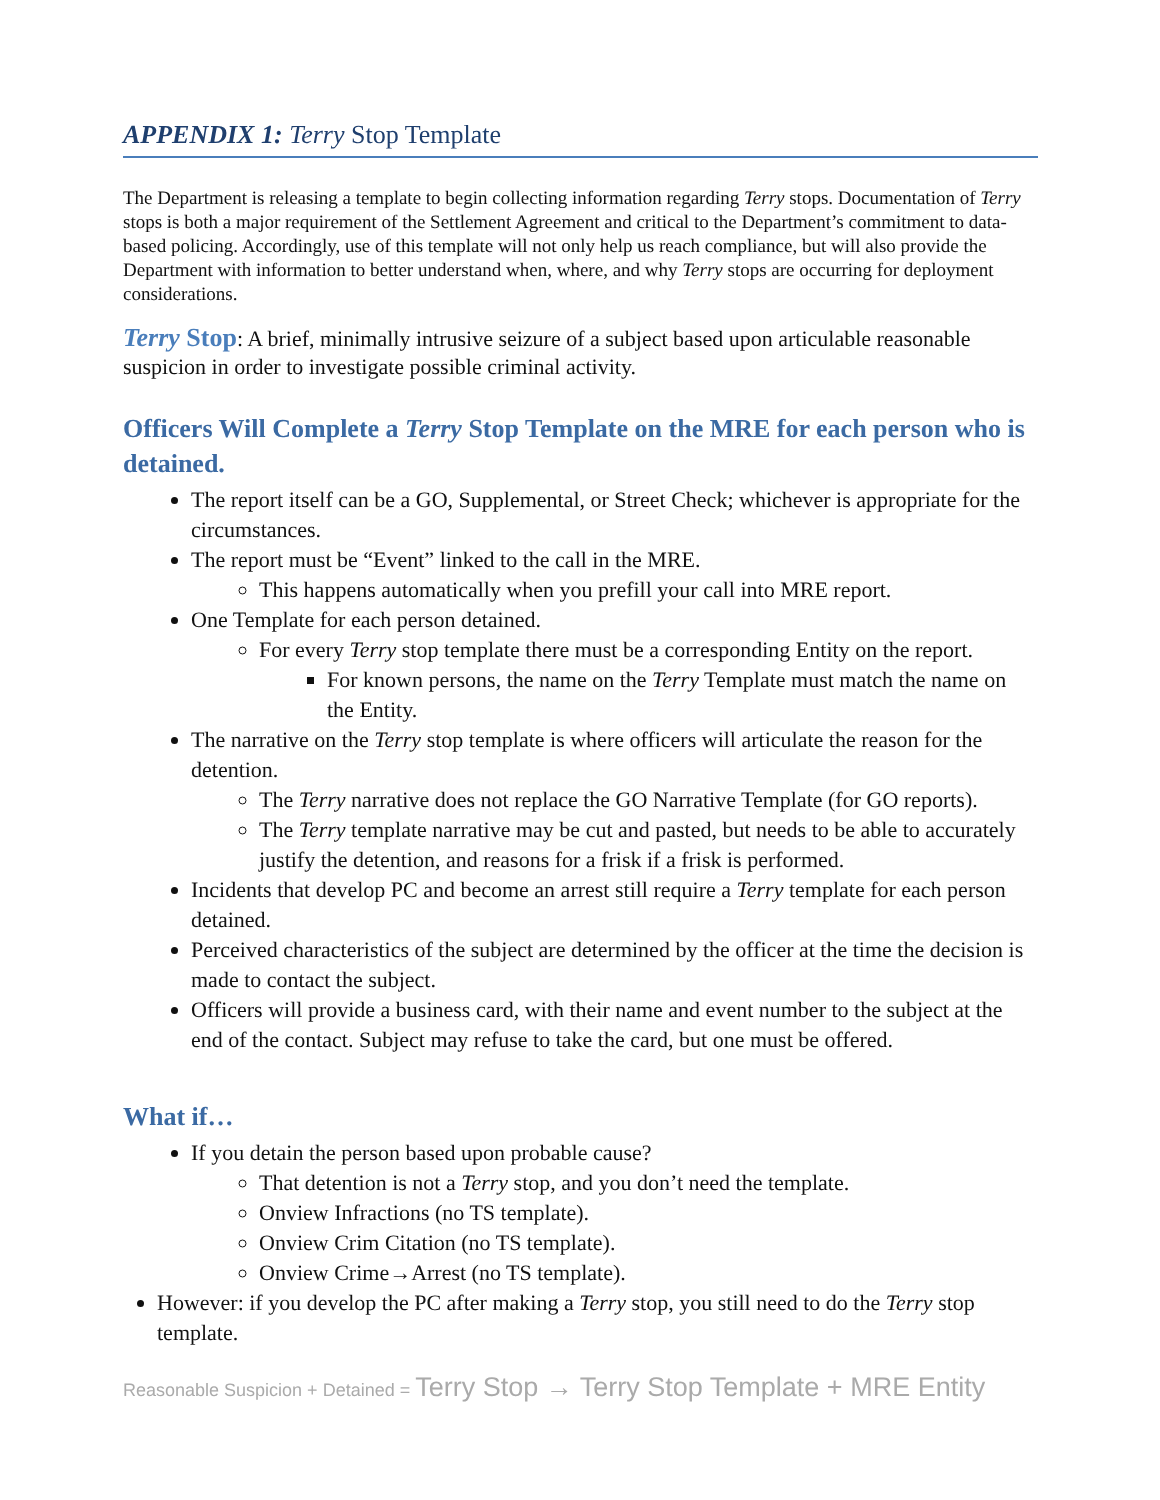APPENDIX 1: Terry Stop Template
The Department is releasing a template to begin collecting information regarding Terry stops. Documentation of Terry stops is both a major requirement of the Settlement Agreement and critical to the Department’s commitment to data-based policing. Accordingly, use of this template will not only help us reach compliance, but will also provide the Department with information to better understand when, where, and why Terry stops are occurring for deployment considerations.
Terry Stop: A brief, minimally intrusive seizure of a subject based upon articulable reasonable suspicion in order to investigate possible criminal activity.
Officers Will Complete a Terry Stop Template on the MRE for each person who is detained.
The report itself can be a GO, Supplemental, or Street Check; whichever is appropriate for the circumstances.
The report must be “Event” linked to the call in the MRE.
This happens automatically when you prefill your call into MRE report.
One Template for each person detained.
For every Terry stop template there must be a corresponding Entity on the report.
For known persons, the name on the Terry Template must match the name on the Entity.
The narrative on the Terry stop template is where officers will articulate the reason for the detention.
The Terry narrative does not replace the GO Narrative Template (for GO reports).
The Terry template narrative may be cut and pasted, but needs to be able to accurately justify the detention, and reasons for a frisk if a frisk is performed.
Incidents that develop PC and become an arrest still require a Terry template for each person detained.
Perceived characteristics of the subject are determined by the officer at the time the decision is made to contact the subject.
Officers will provide a business card, with their name and event number to the subject at the end of the contact. Subject may refuse to take the card, but one must be offered.
What if…
If you detain the person based upon probable cause?
That detention is not a Terry stop, and you don’t need the template.
Onview Infractions (no TS template).
Onview Crim Citation (no TS template).
Onview Crime→Arrest (no TS template).
However: if you develop the PC after making a Terry stop, you still need to do the Terry stop template.
Reasonable Suspicion + Detained = Terry Stop → Terry Stop Template + MRE Entity